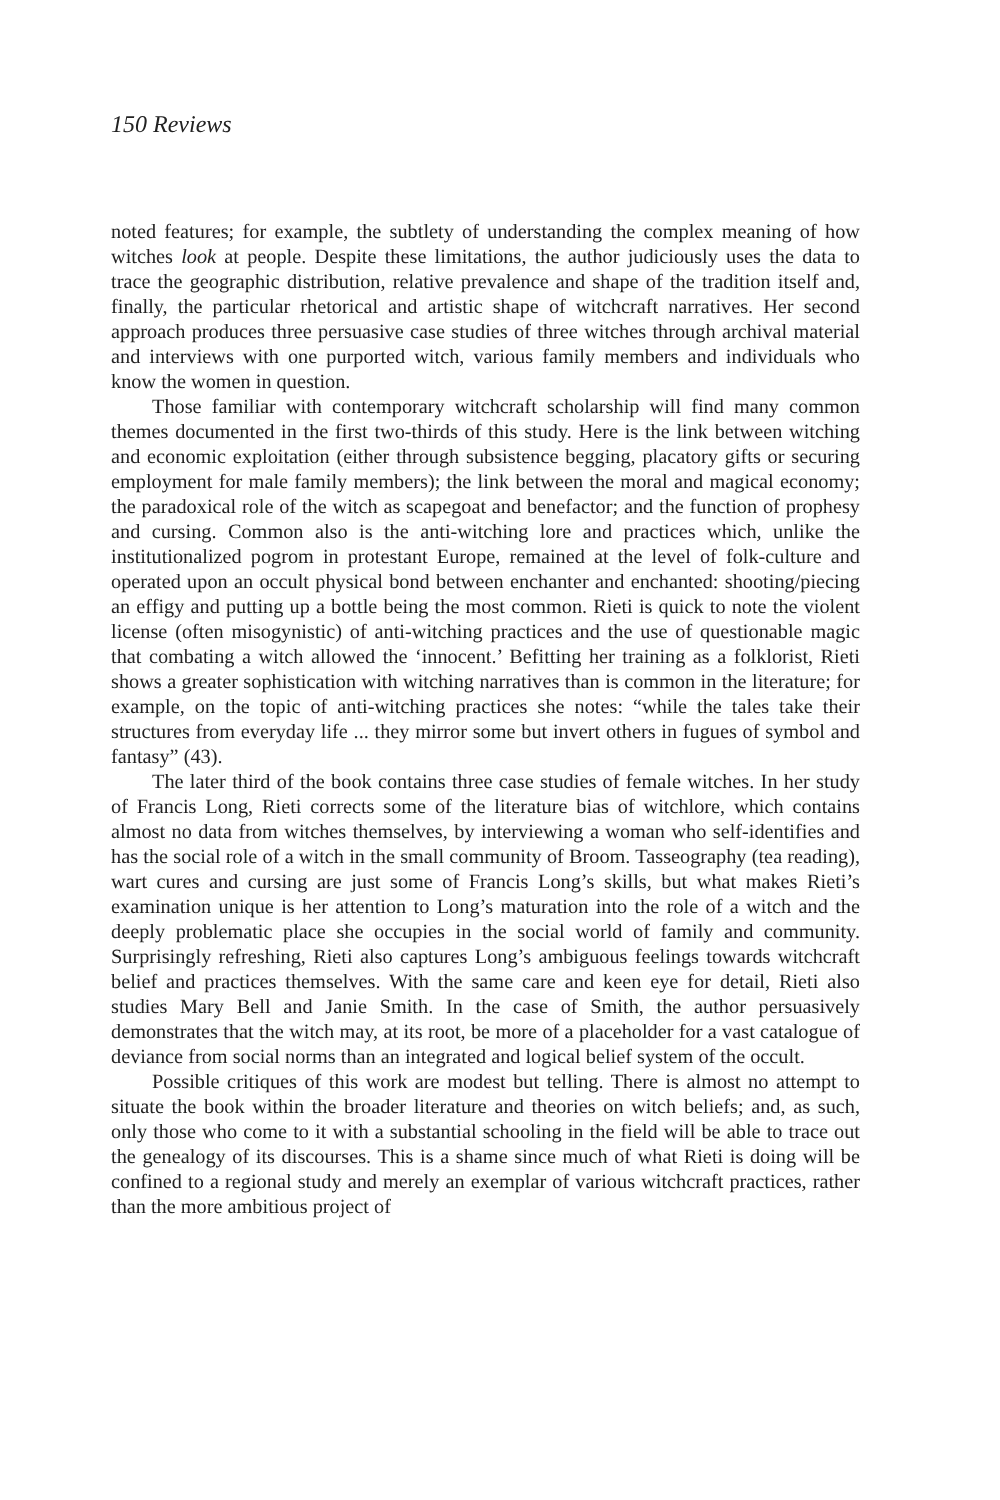150 Reviews
noted features; for example, the subtlety of understanding the complex meaning of how witches look at people. Despite these limitations, the author judiciously uses the data to trace the geographic distribution, relative prevalence and shape of the tradition itself and, finally, the particular rhetorical and artistic shape of witchcraft narratives. Her second approach produces three persuasive case studies of three witches through archival material and interviews with one purported witch, various family members and individuals who know the women in question.
Those familiar with contemporary witchcraft scholarship will find many common themes documented in the first two-thirds of this study. Here is the link between witching and economic exploitation (either through subsistence begging, placatory gifts or securing employment for male family members); the link between the moral and magical economy; the paradoxical role of the witch as scapegoat and benefactor; and the function of prophesy and cursing. Common also is the anti-witching lore and practices which, unlike the institutionalized pogrom in protestant Europe, remained at the level of folk-culture and operated upon an occult physical bond between enchanter and enchanted: shooting/piecing an effigy and putting up a bottle being the most common. Rieti is quick to note the violent license (often misogynistic) of anti-witching practices and the use of questionable magic that combating a witch allowed the ‘innocent.’ Befitting her training as a folklorist, Rieti shows a greater sophistication with witching narratives than is common in the literature; for example, on the topic of anti-witching practices she notes: “while the tales take their structures from everyday life ... they mirror some but invert others in fugues of symbol and fantasy” (43).
The later third of the book contains three case studies of female witches. In her study of Francis Long, Rieti corrects some of the literature bias of witchlore, which contains almost no data from witches themselves, by interviewing a woman who self-identifies and has the social role of a witch in the small community of Broom. Tasseography (tea reading), wart cures and cursing are just some of Francis Long’s skills, but what makes Rieti’s examination unique is her attention to Long’s maturation into the role of a witch and the deeply problematic place she occupies in the social world of family and community. Surprisingly refreshing, Rieti also captures Long’s ambiguous feelings towards witchcraft belief and practices themselves. With the same care and keen eye for detail, Rieti also studies Mary Bell and Janie Smith. In the case of Smith, the author persuasively demonstrates that the witch may, at its root, be more of a placeholder for a vast catalogue of deviance from social norms than an integrated and logical belief system of the occult.
Possible critiques of this work are modest but telling. There is almost no attempt to situate the book within the broader literature and theories on witch beliefs; and, as such, only those who come to it with a substantial schooling in the field will be able to trace out the genealogy of its discourses. This is a shame since much of what Rieti is doing will be confined to a regional study and merely an exemplar of various witchcraft practices, rather than the more ambitious project of